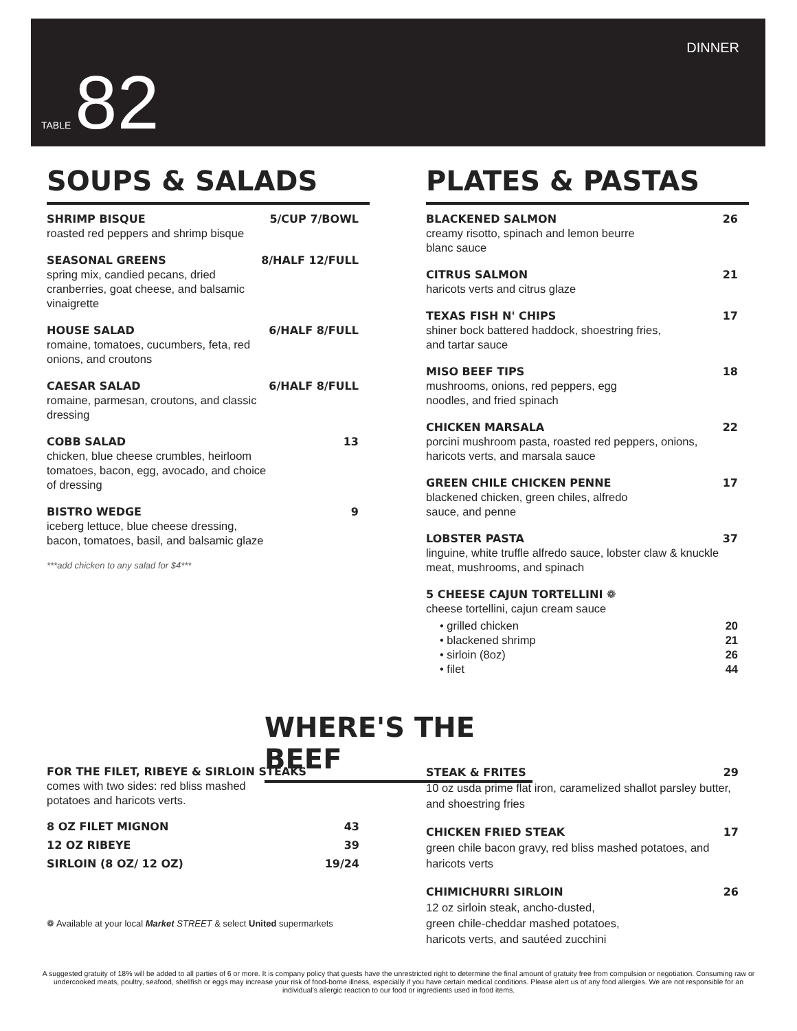TABLE 82
DINNER
SOUPS & SALADS
SHRIMP BISQUE 5/CUP 7/BOWL
roasted red peppers and shrimp bisque
SEASONAL GREENS 8/HALF 12/FULL
spring mix, candied pecans, dried cranberries, goat cheese, and balsamic vinaigrette
HOUSE SALAD 6/HALF 8/FULL
romaine, tomatoes, cucumbers, feta, red onions, and croutons
CAESAR SALAD 6/HALF 8/FULL
romaine, parmesan, croutons, and classic dressing
COBB SALAD 13
chicken, blue cheese crumbles, heirloom tomatoes, bacon, egg, avocado, and choice of dressing
BISTRO WEDGE 9
iceberg lettuce, blue cheese dressing, bacon, tomatoes, basil, and balsamic glaze
***add chicken to any salad for $4***
PLATES & PASTAS
BLACKENED SALMON 26
creamy risotto, spinach and lemon beurre blanc sauce
CITRUS SALMON 21
haricots verts and citrus glaze
TEXAS FISH N' CHIPS 17
shiner bock battered haddock, shoestring fries, and tartar sauce
MISO BEEF TIPS 18
mushrooms, onions, red peppers, egg noodles, and fried spinach
CHICKEN MARSALA 22
porcini mushroom pasta, roasted red peppers, onions, haricots verts, and marsala sauce
GREEN CHILE CHICKEN PENNE 17
blackened chicken, green chiles, alfredo sauce, and penne
LOBSTER PASTA 37
linguine, white truffle alfredo sauce, lobster claw & knuckle meat, mushrooms, and spinach
5 CHEESE CAJUN TORTELLINI ❁
cheese tortellini, cajun cream sauce
• grilled chicken 20
• blackened shrimp 21
• sirloin (8oz) 26
• filet 44
WHERE'S THE BEEF
FOR THE FILET, RIBEYE & SIRLOIN STEAKS
comes with two sides: red bliss mashed
potatoes and haricots verts.
8 OZ FILET MIGNON 43
12 OZ RIBEYE 39
SIRLOIN (8 OZ/ 12 OZ) 19/24
❁ Available at your local Market STREET & select United supermarkets
STEAK & FRITES 29
10 oz usda prime flat iron, caramelized shallot parsley butter, and shoestring fries
CHICKEN FRIED STEAK 17
green chile bacon gravy, red bliss mashed potatoes, and haricots verts
CHIMICHURRI SIRLOIN 26
12 oz sirloin steak, ancho-dusted,
green chile-cheddar mashed potatoes,
haricots verts, and sautéed zucchini
A suggested gratuity of 18% will be added to all parties of 6 or more. It is company policy that guests have the unrestricted right to determine the final amount of gratuity free from compulsion or negotiation. Consuming raw or undercooked meats, poultry, seafood, shellfish or eggs may increase your risk of food-borne illness, especially if you have certain medical conditions. Please alert us of any food allergies. We are not responsible for an individual's allergic reaction to our food or ingredients used in food items.